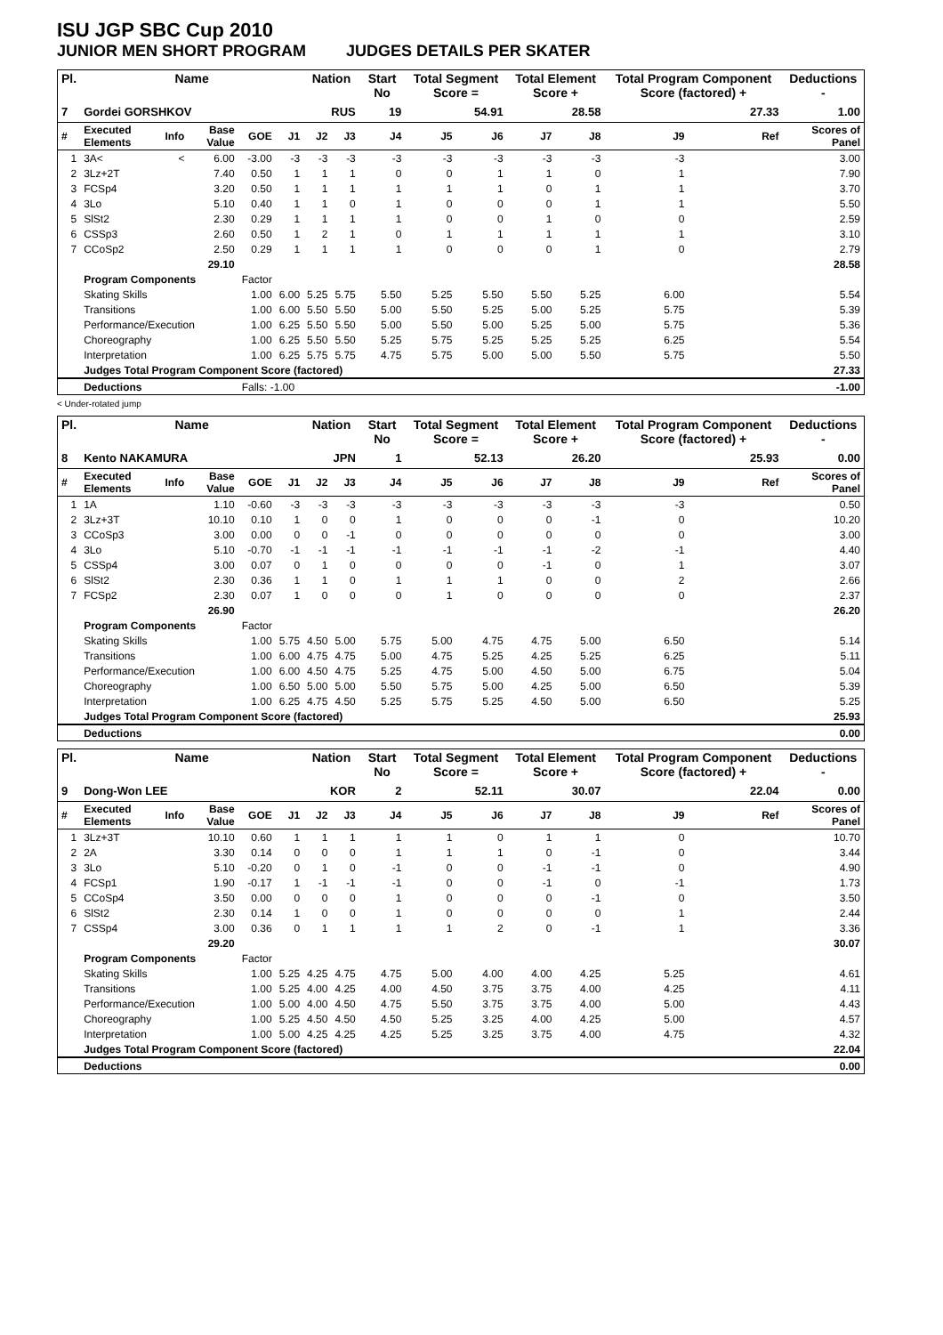ISU JGP SBC Cup 2010
JUNIOR MEN SHORT PROGRAM JUDGES DETAILS PER SKATER
| Pl. | Name | | | | | Nation | | Start No | Total Segment Score = | | Total Element Score + | | Total Program Component Score (factored) + | | | Deductions - |
| --- | --- | --- | --- | --- | --- | --- | --- | --- | --- | --- | --- | --- | --- | --- | --- | --- |
| 7 | Gordei GORSHKOV | | | | | RUS | | 19 | 54.91 | | 28.58 | | 27.33 | | | 1.00 |
| # | Executed Elements | Info | Base Value | GOE | J1 | J2 | J3 | J4 | J5 | J6 | J7 | J8 | J9 | | Ref | Scores of Panel |
| 1 | 3A< | < | 6.00 | -3.00 | -3 | -3 | -3 | -3 | -3 | -3 | -3 | -3 | -3 | | | 3.00 |
| 2 | 3Lz+2T | | 7.40 | 0.50 | 1 | 1 | 1 | 0 | 0 | 1 | 1 | 0 | 1 | | | 7.90 |
| 3 | FCSp4 | | 3.20 | 0.50 | 1 | 1 | 1 | 1 | 1 | 1 | 0 | 1 | 1 | | | 3.70 |
| 4 | 3Lo | | 5.10 | 0.40 | 1 | 1 | 0 | 1 | 0 | 0 | 0 | 1 | 1 | | | 5.50 |
| 5 | SlSt2 | | 2.30 | 0.29 | 1 | 1 | 1 | 1 | 0 | 0 | 1 | 0 | 0 | | | 2.59 |
| 6 | CSSp3 | | 2.60 | 0.50 | 1 | 2 | 1 | 0 | 1 | 1 | 1 | 1 | 1 | | | 3.10 |
| 7 | CCoSp2 | | 2.50 | 0.29 | 1 | 1 | 1 | 1 | 0 | 0 | 0 | 1 | 0 | | | 2.79 |
| | | | 29.10 | | | | | | | | | | | | | 28.58 |
| | Program Components | | | Factor | | | | | | | | | | | | |
| | Skating Skills | | | 1.00 | 6.00 | 5.25 | 5.75 | 5.50 | 5.25 | 5.50 | 5.50 | 5.25 | 6.00 | | | 5.54 |
| | Transitions | | | 1.00 | 6.00 | 5.50 | 5.50 | 5.00 | 5.50 | 5.25 | 5.00 | 5.25 | 5.75 | | | 5.39 |
| | Performance/Execution | | | 1.00 | 6.25 | 5.50 | 5.50 | 5.00 | 5.50 | 5.00 | 5.25 | 5.00 | 5.75 | | | 5.36 |
| | Choreography | | | 1.00 | 6.25 | 5.50 | 5.50 | 5.25 | 5.75 | 5.25 | 5.25 | 5.25 | 6.25 | | | 5.54 |
| | Interpretation | | | 1.00 | 6.25 | 5.75 | 5.75 | 4.75 | 5.75 | 5.00 | 5.00 | 5.50 | 5.75 | | | 5.50 |
| | Judges Total Program Component Score (factored) | | | | | | | | | | | | | | | 27.33 |
| | Deductions | | | Falls: -1.00 | | | | | | | | | | | | -1.00 |
< Under-rotated jump
| Pl. | Name | | | | | Nation | | Start No | Total Segment Score = | | Total Element Score + | | Total Program Component Score (factored) + | | | Deductions - |
| --- | --- | --- | --- | --- | --- | --- | --- | --- | --- | --- | --- | --- | --- | --- | --- | --- |
| 8 | Kento NAKAMURA | | | | | JPN | | 1 | 52.13 | | 26.20 | | 25.93 | | | 0.00 |
| # | Executed Elements | Info | Base Value | GOE | J1 | J2 | J3 | J4 | J5 | J6 | J7 | J8 | J9 | | Ref | Scores of Panel |
| 1 | 1A | | 1.10 | -0.60 | -3 | -3 | -3 | -3 | -3 | -3 | -3 | -3 | -3 | | | 0.50 |
| 2 | 3Lz+3T | | 10.10 | 0.10 | 1 | 0 | 0 | 1 | 0 | 0 | 0 | -1 | 0 | | | 10.20 |
| 3 | CCoSp3 | | 3.00 | 0.00 | 0 | 0 | -1 | 0 | 0 | 0 | 0 | 0 | 0 | | | 3.00 |
| 4 | 3Lo | | 5.10 | -0.70 | -1 | -1 | -1 | -1 | -1 | -1 | -1 | -2 | -1 | | | 4.40 |
| 5 | CSSp4 | | 3.00 | 0.07 | 0 | 1 | 0 | 0 | 0 | 0 | -1 | 0 | 1 | | | 3.07 |
| 6 | SlSt2 | | 2.30 | 0.36 | 1 | 1 | 0 | 1 | 1 | 1 | 0 | 0 | 2 | | | 2.66 |
| 7 | FCSp2 | | 2.30 | 0.07 | 1 | 0 | 0 | 0 | 1 | 0 | 0 | 0 | 0 | | | 2.37 |
| | | | 26.90 | | | | | | | | | | | | | 26.20 |
| | Program Components | | | Factor | | | | | | | | | | | | |
| | Skating Skills | | | 1.00 | 5.75 | 4.50 | 5.00 | 5.75 | 5.00 | 4.75 | 4.75 | 5.00 | 6.50 | | | 5.14 |
| | Transitions | | | 1.00 | 6.00 | 4.75 | 4.75 | 5.00 | 4.75 | 5.25 | 4.25 | 5.25 | 6.25 | | | 5.11 |
| | Performance/Execution | | | 1.00 | 6.00 | 4.50 | 4.75 | 5.25 | 4.75 | 5.00 | 4.50 | 5.00 | 6.75 | | | 5.04 |
| | Choreography | | | 1.00 | 6.50 | 5.00 | 5.00 | 5.50 | 5.75 | 5.00 | 4.25 | 5.00 | 6.50 | | | 5.39 |
| | Interpretation | | | 1.00 | 6.25 | 4.75 | 4.50 | 5.25 | 5.75 | 5.25 | 4.50 | 5.00 | 6.50 | | | 5.25 |
| | Judges Total Program Component Score (factored) | | | | | | | | | | | | | | | 25.93 |
| | Deductions | | | | | | | | | | | | | | | 0.00 |
| Pl. | Name | | | | | Nation | | Start No | Total Segment Score = | | Total Element Score + | | Total Program Component Score (factored) + | | | Deductions - |
| --- | --- | --- | --- | --- | --- | --- | --- | --- | --- | --- | --- | --- | --- | --- | --- | --- |
| 9 | Dong-Won LEE | | | | | KOR | | 2 | 52.11 | | 30.07 | | 22.04 | | | 0.00 |
| # | Executed Elements | Info | Base Value | GOE | J1 | J2 | J3 | J4 | J5 | J6 | J7 | J8 | J9 | | Ref | Scores of Panel |
| 1 | 3Lz+3T | | 10.10 | 0.60 | 1 | 1 | 1 | 1 | 1 | 0 | 1 | 1 | 0 | | | 10.70 |
| 2 | 2A | | 3.30 | 0.14 | 0 | 0 | 0 | 1 | 1 | 1 | 0 | -1 | 0 | | | 3.44 |
| 3 | 3Lo | | 5.10 | -0.20 | 0 | 1 | 0 | -1 | 0 | 0 | -1 | -1 | 0 | | | 4.90 |
| 4 | FCSp1 | | 1.90 | -0.17 | 1 | -1 | -1 | -1 | 0 | 0 | -1 | 0 | -1 | | | 1.73 |
| 5 | CCoSp4 | | 3.50 | 0.00 | 0 | 0 | 0 | 1 | 0 | 0 | 0 | -1 | 0 | | | 3.50 |
| 6 | SlSt2 | | 2.30 | 0.14 | 1 | 0 | 0 | 1 | 0 | 0 | 0 | 0 | 1 | | | 2.44 |
| 7 | CSSp4 | | 3.00 | 0.36 | 0 | 1 | 1 | 1 | 1 | 2 | 0 | -1 | 1 | | | 3.36 |
| | | | 29.20 | | | | | | | | | | | | | 30.07 |
| | Program Components | | | Factor | | | | | | | | | | | | |
| | Skating Skills | | | 1.00 | 5.25 | 4.25 | 4.75 | 4.75 | 5.00 | 4.00 | 4.00 | 4.25 | 5.25 | | | 4.61 |
| | Transitions | | | 1.00 | 5.25 | 4.00 | 4.25 | 4.00 | 4.50 | 3.75 | 3.75 | 4.00 | 4.25 | | | 4.11 |
| | Performance/Execution | | | 1.00 | 5.00 | 4.00 | 4.50 | 4.75 | 5.50 | 3.75 | 3.75 | 4.00 | 5.00 | | | 4.43 |
| | Choreography | | | 1.00 | 5.25 | 4.50 | 4.50 | 4.50 | 5.25 | 3.25 | 4.00 | 4.25 | 5.00 | | | 4.57 |
| | Interpretation | | | 1.00 | 5.00 | 4.25 | 4.25 | 4.25 | 5.25 | 3.25 | 3.75 | 4.00 | 4.75 | | | 4.32 |
| | Judges Total Program Component Score (factored) | | | | | | | | | | | | | | | 22.04 |
| | Deductions | | | | | | | | | | | | | | | 0.00 |